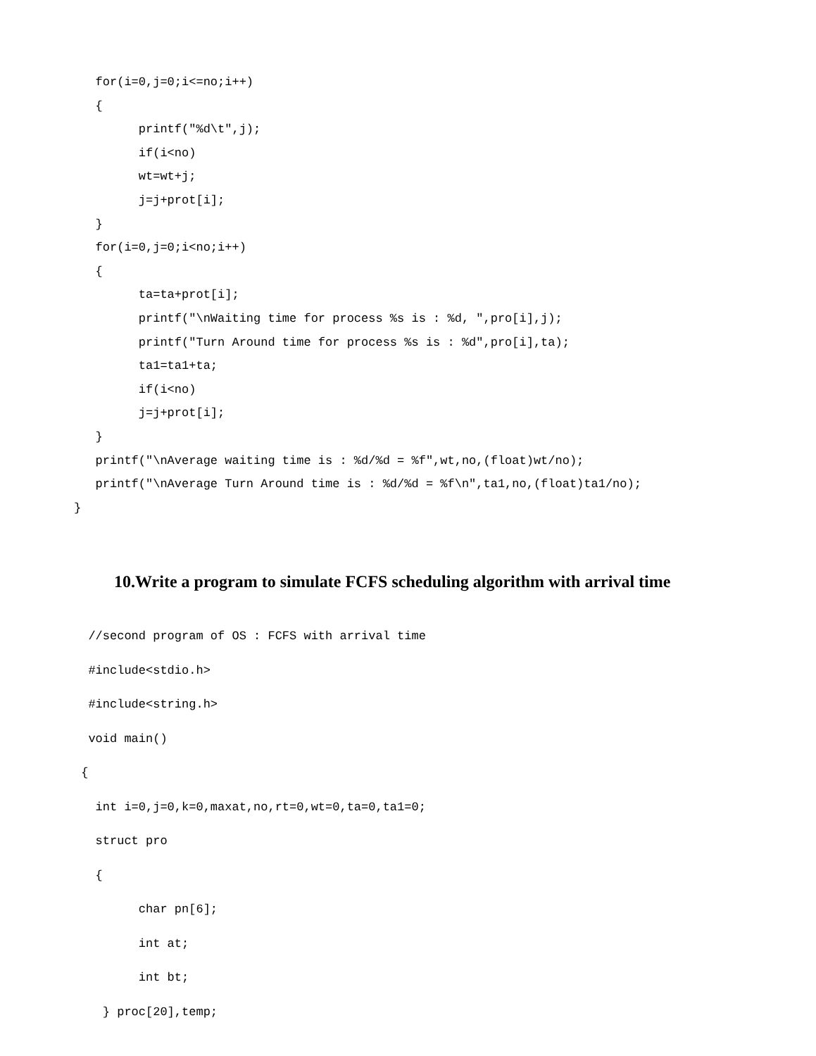for(i=0,j=0;i<=no;i++)
   {
         printf("%d\t",j);
         if(i<no)
         wt=wt+j;
         j=j+prot[i];
   }
   for(i=0,j=0;i<no;i++)
   {
         ta=ta+prot[i];
         printf("\nWaiting time for process %s is : %d, ",pro[i],j);
         printf("Turn Around time for process %s is : %d",pro[i],ta);
         ta1=ta1+ta;
         if(i<no)
         j=j+prot[i];
   }
   printf("\nAverage waiting time is : %d/%d = %f",wt,no,(float)wt/no);
   printf("\nAverage Turn Around time is : %d/%d = %f\n",ta1,no,(float)ta1/no);
}
10.Write a program to simulate FCFS scheduling algorithm with arrival time
  //second program of OS : FCFS with arrival time
  #include<stdio.h>
  #include<string.h>
  void main()
 {
   int i=0,j=0,k=0,maxat,no,rt=0,wt=0,ta=0,ta1=0;
   struct pro
   {
         char pn[6];
         int at;
         int bt;
    } proc[20],temp;